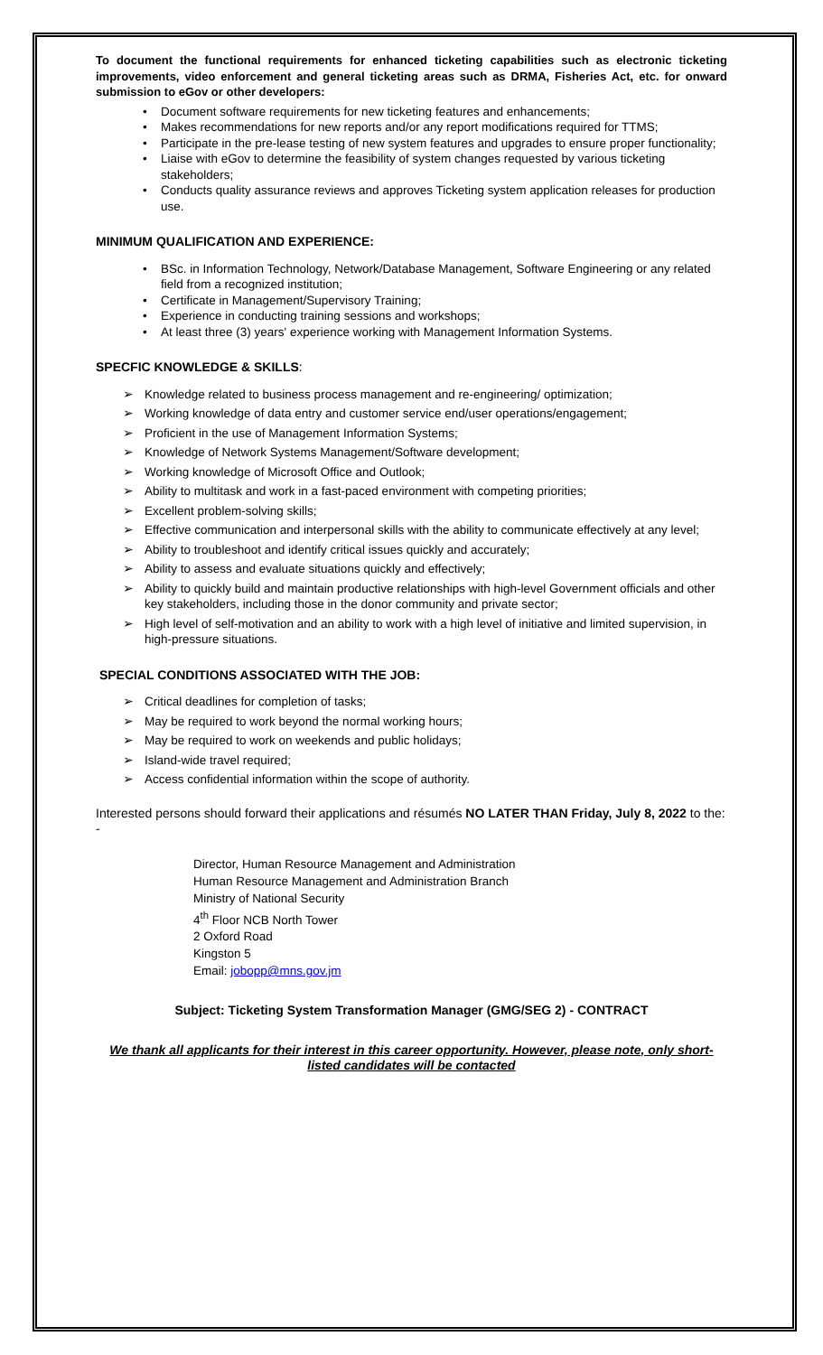To document the functional requirements for enhanced ticketing capabilities such as electronic ticketing improvements, video enforcement and general ticketing areas such as DRMA, Fisheries Act, etc. for onward submission to eGov or other developers:
• Document software requirements for new ticketing features and enhancements;
• Makes recommendations for new reports and/or any report modifications required for TTMS;
• Participate in the pre-lease testing of new system features and upgrades to ensure proper functionality;
• Liaise with eGov to determine the feasibility of system changes requested by various ticketing stakeholders;
• Conducts quality assurance reviews and approves Ticketing system application releases for production use.
MINIMUM QUALIFICATION AND EXPERIENCE:
• BSc. in Information Technology, Network/Database Management, Software Engineering or any related field from a recognized institution;
• Certificate in Management/Supervisory Training;
• Experience in conducting training sessions and workshops;
• At least three (3) years' experience working with Management Information Systems.
SPECFIC KNOWLEDGE & SKILLS:
➢ Knowledge related to business process management and re-engineering/ optimization;
➢ Working knowledge of data entry and customer service end/user operations/engagement;
➢ Proficient in the use of Management Information Systems;
➢ Knowledge of Network Systems Management/Software development;
➢ Working knowledge of Microsoft Office and Outlook;
➢ Ability to multitask and work in a fast-paced environment with competing priorities;
➢ Excellent problem-solving skills;
➢ Effective communication and interpersonal skills with the ability to communicate effectively at any level;
➢ Ability to troubleshoot and identify critical issues quickly and accurately;
➢ Ability to assess and evaluate situations quickly and effectively;
➢ Ability to quickly build and maintain productive relationships with high-level Government officials and other key stakeholders, including those in the donor community and private sector;
➢ High level of self-motivation and an ability to work with a high level of initiative and limited supervision, in high-pressure situations.
SPECIAL CONDITIONS ASSOCIATED WITH THE JOB:
➢ Critical deadlines for completion of tasks;
➢ May be required to work beyond the normal working hours;
➢ May be required to work on weekends and public holidays;
➢ Island-wide travel required;
➢ Access confidential information within the scope of authority.
Interested persons should forward their applications and résumés NO LATER THAN Friday, July 8, 2022 to the: -
Director, Human Resource Management and Administration
Human Resource Management and Administration Branch
Ministry of National Security
4<sup>th</sup> Floor NCB North Tower
2 Oxford Road
Kingston 5
Email: jobopp@mns.gov.jm
Subject: Ticketing System Transformation Manager (GMG/SEG 2) - CONTRACT
We thank all applicants for their interest in this career opportunity. However, please note, only short-listed candidates will be contacted